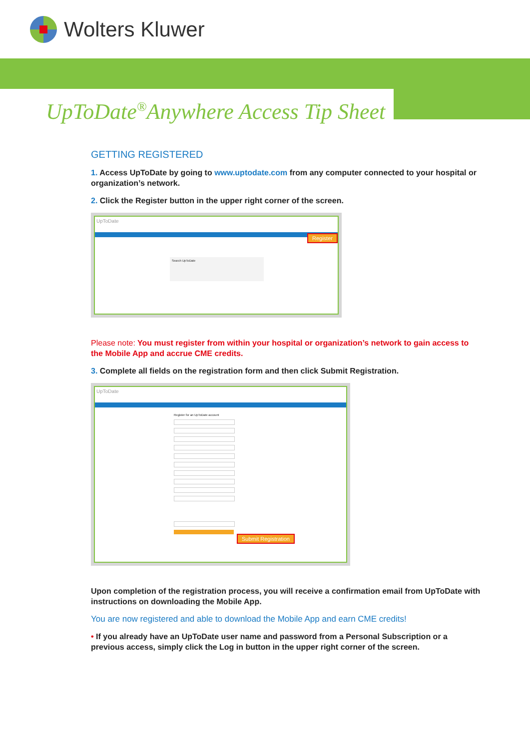Wolters Kluwer
UpToDate<sup>®</sup>Anywhere Access Tip Sheet
GETTING REGISTERED
1. Access UpToDate by going to www.uptodate.com from any computer connected to your hospital or organization’s network.
2. Click the Register button in the upper right corner of the screen.
UpToDate
Search UpToDate
Register
Please note: You must register from within your hospital or organization’s network to gain access to the Mobile App and accrue CME credits.
3. Complete all fields on the registration form and then click Submit Registration.
UpToDate
Register for an UpToDate account
Submit Registration
Upon completion of the registration process, you will receive a confirmation email from UpToDate with instructions on downloading the Mobile App.
You are now registered and able to download the Mobile App and earn CME credits!
• If you already have an UpToDate user name and password from a Personal Subscription or a previous access, simply click the Log in button in the upper right corner of the screen.